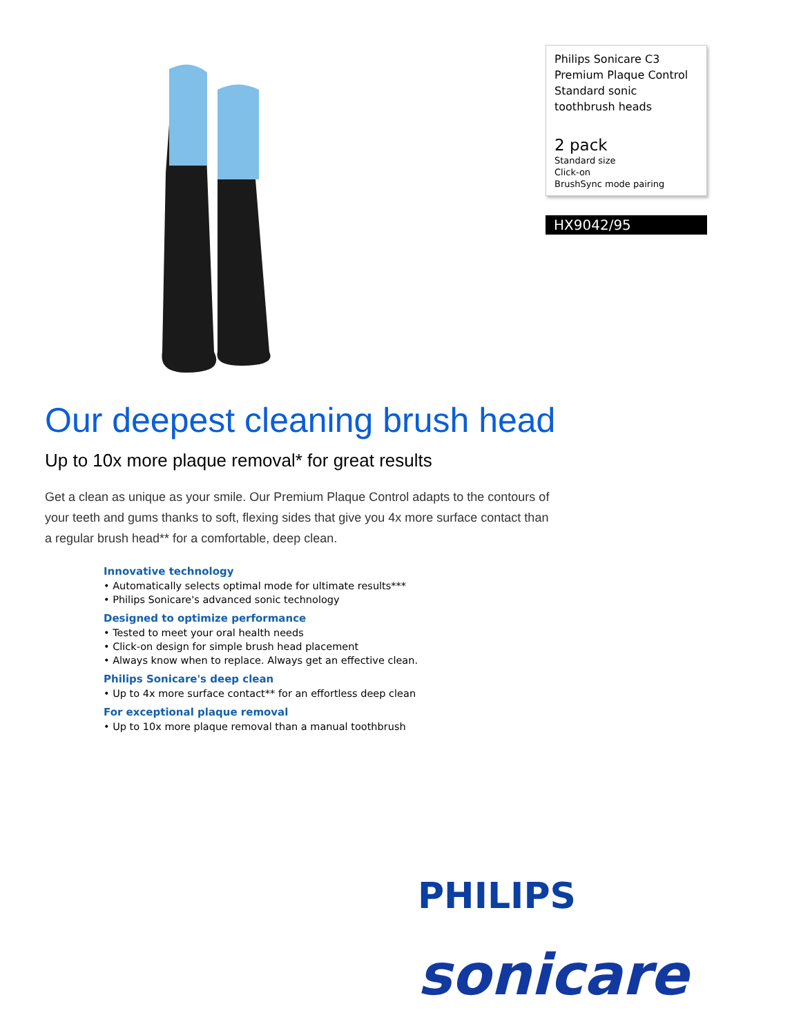Philips Sonicare C3 Premium Plaque Control Standard sonic toothbrush heads
2 pack
Standard size
Click-on
BrushSync mode pairing
HX9042/95
Our deepest cleaning brush head
Up to 10x more plaque removal* for great results
Get a clean as unique as your smile. Our Premium Plaque Control adapts to the contours of your teeth and gums thanks to soft, flexing sides that give you 4x more surface contact than a regular brush head** for a comfortable, deep clean.
Innovative technology
• Automatically selects optimal mode for ultimate results***
• Philips Sonicare's advanced sonic technology
Designed to optimize performance
• Tested to meet your oral health needs
• Click-on design for simple brush head placement
• Always know when to replace. Always get an effective clean.
Philips Sonicare's deep clean
• Up to 4x more surface contact** for an effortless deep clean
For exceptional plaque removal
• Up to 10x more plaque removal than a manual toothbrush
PHILIPS
sonicare